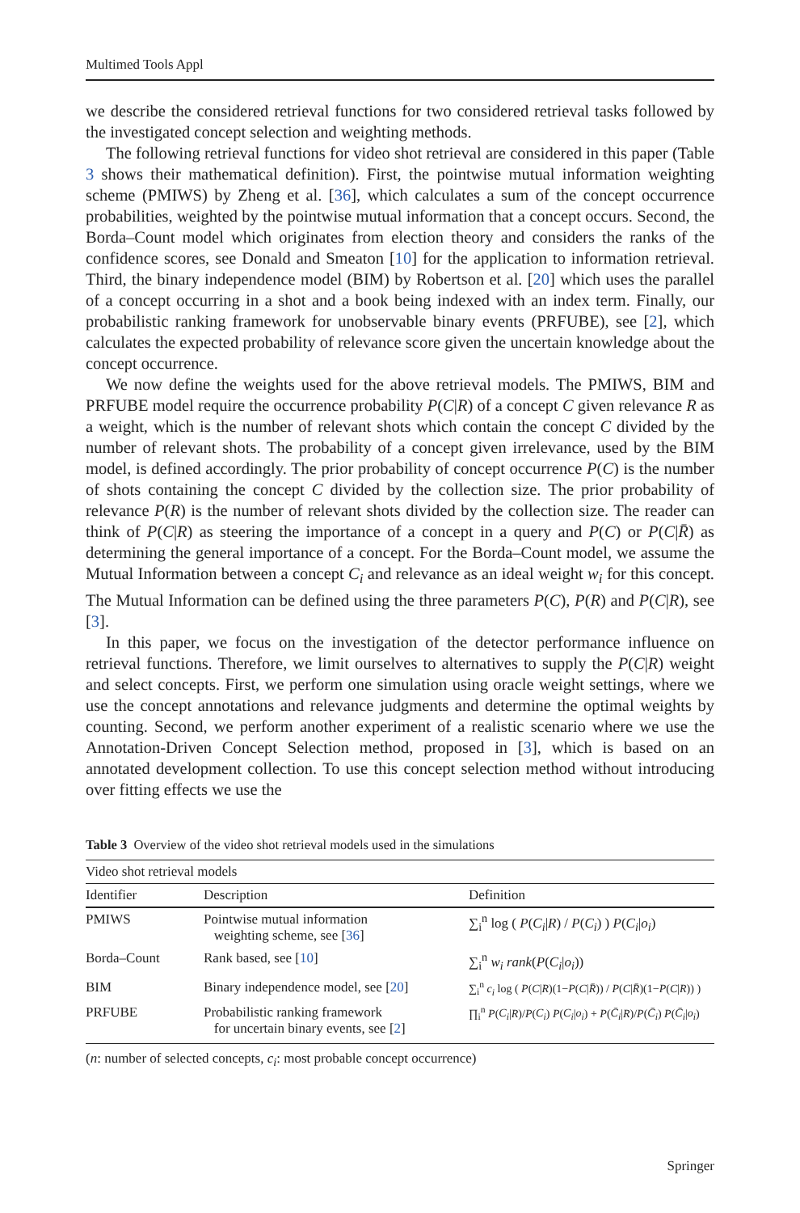Multimed Tools Appl
we describe the considered retrieval functions for two considered retrieval tasks followed by the investigated concept selection and weighting methods.
The following retrieval functions for video shot retrieval are considered in this paper (Table 3 shows their mathematical definition). First, the pointwise mutual information weighting scheme (PMIWS) by Zheng et al. [36], which calculates a sum of the concept occurrence probabilities, weighted by the pointwise mutual information that a concept occurs. Second, the Borda–Count model which originates from election theory and considers the ranks of the confidence scores, see Donald and Smeaton [10] for the application to information retrieval. Third, the binary independence model (BIM) by Robertson et al. [20] which uses the parallel of a concept occurring in a shot and a book being indexed with an index term. Finally, our probabilistic ranking framework for unobservable binary events (PRFUBE), see [2], which calculates the expected probability of relevance score given the uncertain knowledge about the concept occurrence.
We now define the weights used for the above retrieval models. The PMIWS, BIM and PRFUBE model require the occurrence probability P(C|R) of a concept C given relevance R as a weight, which is the number of relevant shots which contain the concept C divided by the number of relevant shots. The probability of a concept given irrelevance, used by the BIM model, is defined accordingly. The prior probability of concept occurrence P(C) is the number of shots containing the concept C divided by the collection size. The prior probability of relevance P(R) is the number of relevant shots divided by the collection size. The reader can think of P(C|R) as steering the importance of a concept in a query and P(C) or P(C|R̄) as determining the general importance of a concept. For the Borda–Count model, we assume the Mutual Information between a concept C<sub>i</sub> and relevance as an ideal weight w<sub>i</sub> for this concept. The Mutual Information can be defined using the three parameters P(C), P(R) and P(C|R), see [3].
In this paper, we focus on the investigation of the detector performance influence on retrieval functions. Therefore, we limit ourselves to alternatives to supply the P(C|R) weight and select concepts. First, we perform one simulation using oracle weight settings, where we use the concept annotations and relevance judgments and determine the optimal weights by counting. Second, we perform another experiment of a realistic scenario where we use the Annotation-Driven Concept Selection method, proposed in [3], which is based on an annotated development collection. To use this concept selection method without introducing over fitting effects we use the
Table 3 Overview of the video shot retrieval models used in the simulations
| Video shot retrieval models | | |
| --- | --- | --- |
| Identifier | Description | Definition |
| PMIWS | Pointwise mutual information weighting scheme, see [ 36 ] | ∑<sub>i</sub><sup>n</sup> log ( P ( C<sub>i</sub> / R ) / P ( C<sub>i</sub> ) ) P ( C<sub>i</sub> / o<sub>i</sub> ) |
| Borda–Count | Rank based, see [ 10 ] | ∑<sub>i</sub><sup>n</sup> w<sub>i</sub> rank ( P ( C<sub>i</sub> / o<sub>i</sub> )) |
| BIM | Binary independence model, see [ 20 ] | ∑<sub>i</sub><sup>n</sup> c<sub>i</sub> log ( P ( C / R )(1− P ( C / R̄ )) / P ( C / R̄ )(1− P ( C / R )) ) |
| PRFUBE | Probabilistic ranking framework for uncertain binary events, see [ 2 ] | ∏<sub>i</sub><sup>n</sup> P ( C<sub>i</sub> / R )/ P ( C<sub>i</sub> ) P ( C<sub>i</sub> / o<sub>i</sub> ) + P ( C̄<sub>i</sub> / R )/ P ( C̄<sub>i</sub> ) P ( C̄<sub>i</sub> / o<sub>i</sub> ) |
(n: number of selected concepts, c<sub>i</sub>: most probable concept occurrence)
Springer